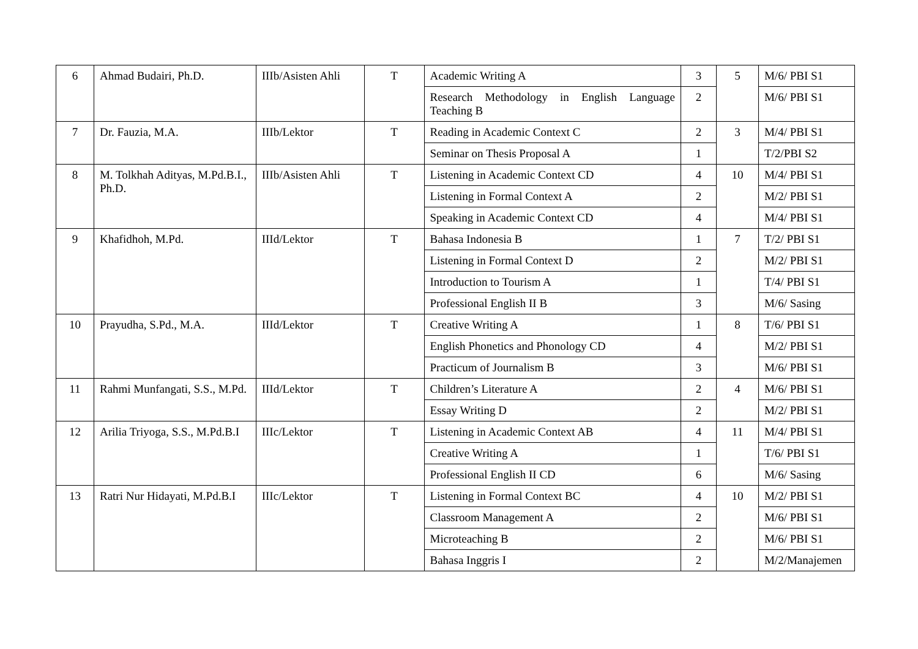| 6 | Ahmad Budairi, Ph.D. | IIIb/Asisten Ahli | T | Academic Writing A | 3 | 5 | M/6/ PBI S1 |
| | | | | Research Methodology in English Language Teaching B | 2 | | M/6/ PBI S1 |
| 7 | Dr. Fauzia, M.A. | IIIb/Lektor | T | Reading in Academic Context C | 2 | 3 | M/4/ PBI S1 |
| | | | | Seminar on Thesis Proposal A | 1 | | T/2/PBI S2 |
| 8 | M. Tolkhah Adityas, M.Pd.B.I., Ph.D. | IIIb/Asisten Ahli | T | Listening in Academic Context CD | 4 | 10 | M/4/ PBI S1 |
| | | | | Listening in Formal Context A | 2 | | M/2/ PBI S1 |
| | | | | Speaking in Academic Context CD | 4 | | M/4/ PBI S1 |
| 9 | Khafidhoh, M.Pd. | IIId/Lektor | T | Bahasa Indonesia B | 1 | 7 | T/2/ PBI S1 |
| | | | | Listening in Formal Context D | 2 | | M/2/ PBI S1 |
| | | | | Introduction to Tourism A | 1 | | T/4/ PBI S1 |
| | | | | Professional English II B | 3 | | M/6/ Sasing |
| 10 | Prayudha, S.Pd., M.A. | IIId/Lektor | T | Creative Writing A | 1 | 8 | T/6/ PBI S1 |
| | | | | English Phonetics and Phonology CD | 4 | | M/2/ PBI S1 |
| | | | | Practicum of Journalism B | 3 | | M/6/ PBI S1 |
| 11 | Rahmi Munfangati, S.S., M.Pd. | IIId/Lektor | T | Children’s Literature A | 2 | 4 | M/6/ PBI S1 |
| | | | | Essay Writing D | 2 | | M/2/ PBI S1 |
| 12 | Arilia Triyoga, S.S., M.Pd.B.I | IIIc/Lektor | T | Listening in Academic Context AB | 4 | 11 | M/4/ PBI S1 |
| | | | | Creative Writing A | 1 | | T/6/ PBI S1 |
| | | | | Professional English II CD | 6 | | M/6/ Sasing |
| 13 | Ratri Nur Hidayati, M.Pd.B.I | IIIc/Lektor | T | Listening in Formal Context BC | 4 | 10 | M/2/ PBI S1 |
| | | | | Classroom Management A | 2 | | M/6/ PBI S1 |
| | | | | Microteaching B | 2 | | M/6/ PBI S1 |
| | | | | Bahasa Inggris I | 2 | | M/2/Manajemen |